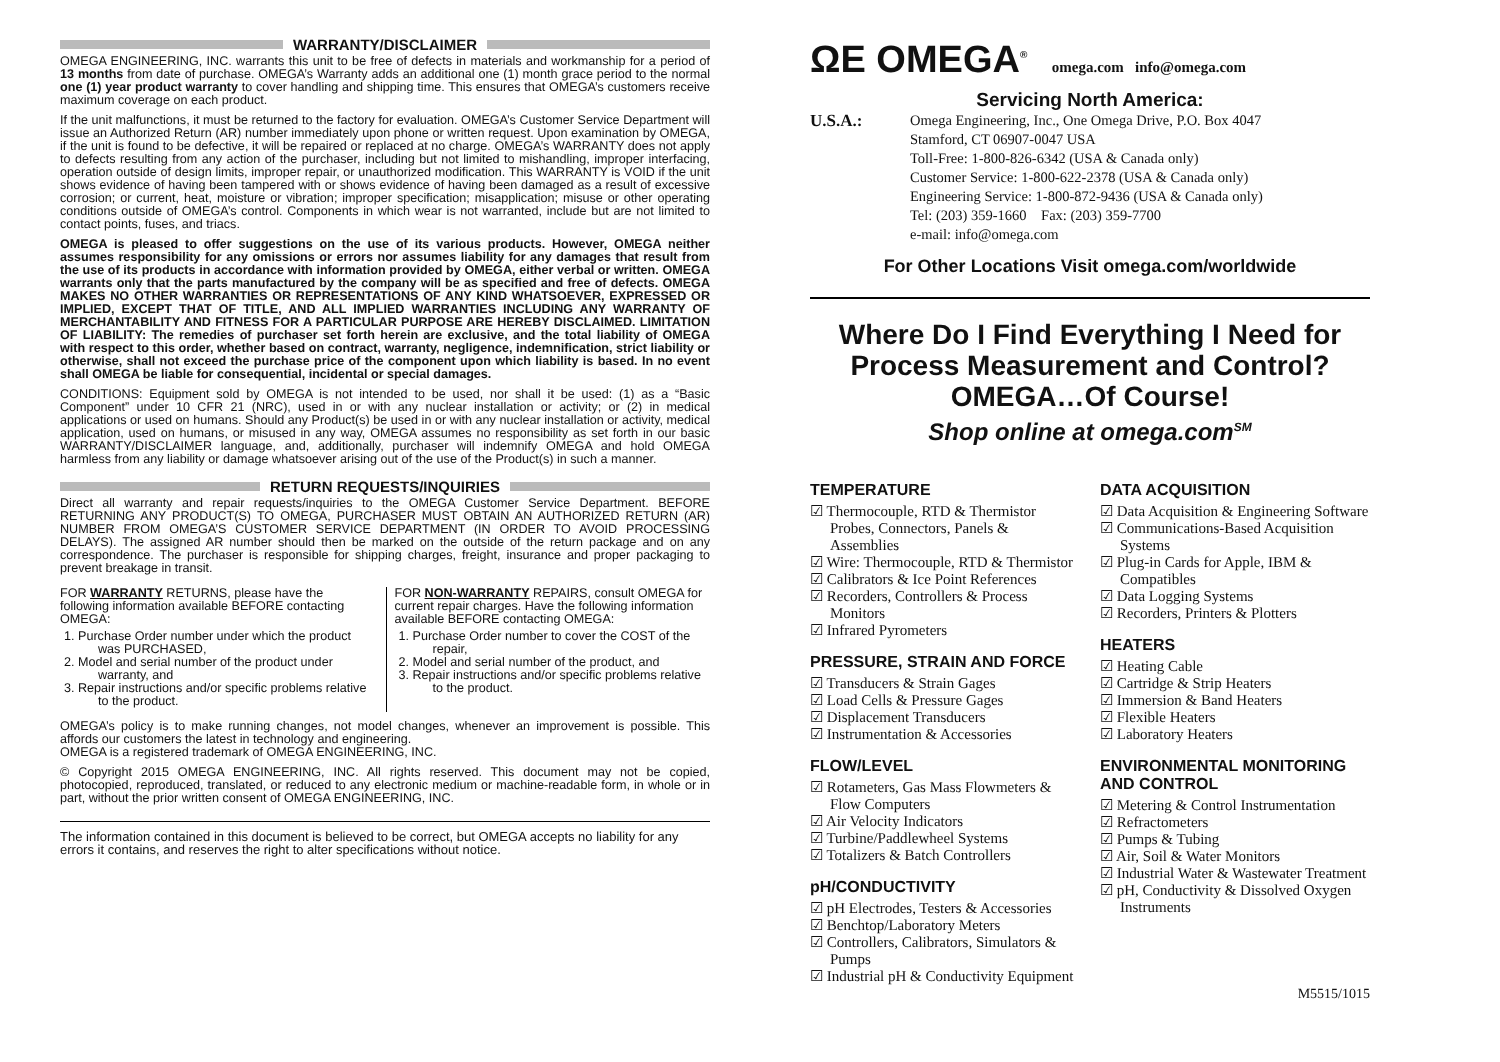WARRANTY/DISCLAIMER
OMEGA ENGINEERING, INC. warrants this unit to be free of defects in materials and workmanship for a period of 13 months from date of purchase. OMEGA’s Warranty adds an additional one (1) month grace period to the normal one (1) year product warranty to cover handling and shipping time. This ensures that OMEGA’s customers receive maximum coverage on each product.
If the unit malfunctions, it must be returned to the factory for evaluation. OMEGA’s Customer Service Department will issue an Authorized Return (AR) number immediately upon phone or written request. Upon examination by OMEGA, if the unit is found to be defective, it will be repaired or replaced at no charge. OMEGA’s WARRANTY does not apply to defects resulting from any action of the purchaser, including but not limited to mishandling, improper interfacing, operation outside of design limits, improper repair, or unauthorized modification. This WARRANTY is VOID if the unit shows evidence of having been tampered with or shows evidence of having been damaged as a result of excessive corrosion; or current, heat, moisture or vibration; improper specification; misapplication; misuse or other operating conditions outside of OMEGA’s control. Components in which wear is not warranted, include but are not limited to contact points, fuses, and triacs.
OMEGA is pleased to offer suggestions on the use of its various products. However, OMEGA neither assumes responsibility for any omissions or errors nor assumes liability for any damages that result from the use of its products in accordance with information provided by OMEGA, either verbal or written. OMEGA warrants only that the parts manufactured by the company will be as specified and free of defects. OMEGA MAKES NO OTHER WARRANTIES OR REPRESENTATIONS OF ANY KIND WHATSOEVER, EXPRESSED OR IMPLIED, EXCEPT THAT OF TITLE, AND ALL IMPLIED WARRANTIES INCLUDING ANY WARRANTY OF MERCHANTABILITY AND FITNESS FOR A PARTICULAR PURPOSE ARE HEREBY DISCLAIMED. LIMITATION OF LIABILITY: The remedies of purchaser set forth herein are exclusive, and the total liability of OMEGA with respect to this order, whether based on contract, warranty, negligence, indemnification, strict liability or otherwise, shall not exceed the purchase price of the component upon which liability is based. In no event shall OMEGA be liable for consequential, incidental or special damages.
CONDITIONS: Equipment sold by OMEGA is not intended to be used, nor shall it be used: (1) as a “Basic Component” under 10 CFR 21 (NRC), used in or with any nuclear installation or activity; or (2) in medical applications or used on humans. Should any Product(s) be used in or with any nuclear installation or activity, medical application, used on humans, or misused in any way, OMEGA assumes no responsibility as set forth in our basic WARRANTY/DISCLAIMER language, and, additionally, purchaser will indemnify OMEGA and hold OMEGA harmless from any liability or damage whatsoever arising out of the use of the Product(s) in such a manner.
RETURN REQUESTS/INQUIRIES
Direct all warranty and repair requests/inquiries to the OMEGA Customer Service Department. BEFORE RETURNING ANY PRODUCT(S) TO OMEGA, PURCHASER MUST OBTAIN AN AUTHORIZED RETURN (AR) NUMBER FROM OMEGA’S CUSTOMER SERVICE DEPARTMENT (IN ORDER TO AVOID PROCESSING DELAYS). The assigned AR number should then be marked on the outside of the return package and on any correspondence. The purchaser is responsible for shipping charges, freight, insurance and proper packaging to prevent breakage in transit.
FOR WARRANTY RETURNS, please have the following information available BEFORE contacting OMEGA:
1. Purchase Order number under which the product was PURCHASED,
2. Model and serial number of the product under warranty, and
3. Repair instructions and/or specific problems relative to the product.
FOR NON-WARRANTY REPAIRS, consult OMEGA for current repair charges. Have the following information available BEFORE contacting OMEGA:
1. Purchase Order number to cover the COST of the repair,
2. Model and serial number of the product, and
3. Repair instructions and/or specific problems relative to the product.
OMEGA’s policy is to make running changes, not model changes, whenever an improvement is possible. This affords our customers the latest in technology and engineering.
OMEGA is a registered trademark of OMEGA ENGINEERING, INC.
© Copyright 2015 OMEGA ENGINEERING, INC. All rights reserved. This document may not be copied, photocopied, reproduced, translated, or reduced to any electronic medium or machine-readable form, in whole or in part, without the prior written consent of OMEGA ENGINEERING, INC.
The information contained in this document is believed to be correct, but OMEGA accepts no liability for any errors it contains, and reserves the right to alter specifications without notice.
ΩE OMEGA<sup>®</sup> omega.com info@omega.com
Servicing North America:
U.S.A.:
Omega Engineering, Inc., One Omega Drive, P.O. Box 4047
Stamford, CT 06907-0047 USA
Toll-Free: 1-800-826-6342 (USA & Canada only)
Customer Service: 1-800-622-2378 (USA & Canada only)
Engineering Service: 1-800-872-9436 (USA & Canada only)
Tel: (203) 359-1660 Fax: (203) 359-7700
e-mail: info@omega.com
For Other Locations Visit omega.com/worldwide
Where Do I Find Everything I Need for Process Measurement and Control?
OMEGA…Of Course!
Shop online at omega.com<sup>SM</sup>
TEMPERATURE
☑ Thermocouple, RTD & Thermistor Probes, Connectors, Panels & Assemblies
☑ Wire: Thermocouple, RTD & Thermistor
☑ Calibrators & Ice Point References
☑ Recorders, Controllers & Process Monitors
☑ Infrared Pyrometers
PRESSURE, STRAIN AND FORCE
☑ Transducers & Strain Gages
☑ Load Cells & Pressure Gages
☑ Displacement Transducers
☑ Instrumentation & Accessories
FLOW/LEVEL
☑ Rotameters, Gas Mass Flowmeters & Flow Computers
☑ Air Velocity Indicators
☑ Turbine/Paddlewheel Systems
☑ Totalizers & Batch Controllers
pH/CONDUCTIVITY
☑ pH Electrodes, Testers & Accessories
☑ Benchtop/Laboratory Meters
☑ Controllers, Calibrators, Simulators & Pumps
☑ Industrial pH & Conductivity Equipment
DATA ACQUISITION
☑ Data Acquisition & Engineering Software
☑ Communications-Based Acquisition Systems
☑ Plug-in Cards for Apple, IBM & Compatibles
☑ Data Logging Systems
☑ Recorders, Printers & Plotters
HEATERS
☑ Heating Cable
☑ Cartridge & Strip Heaters
☑ Immersion & Band Heaters
☑ Flexible Heaters
☑ Laboratory Heaters
ENVIRONMENTAL MONITORING AND CONTROL
☑ Metering & Control Instrumentation
☑ Refractometers
☑ Pumps & Tubing
☑ Air, Soil & Water Monitors
☑ Industrial Water & Wastewater Treatment
☑ pH, Conductivity & Dissolved Oxygen Instruments
M5515/1015